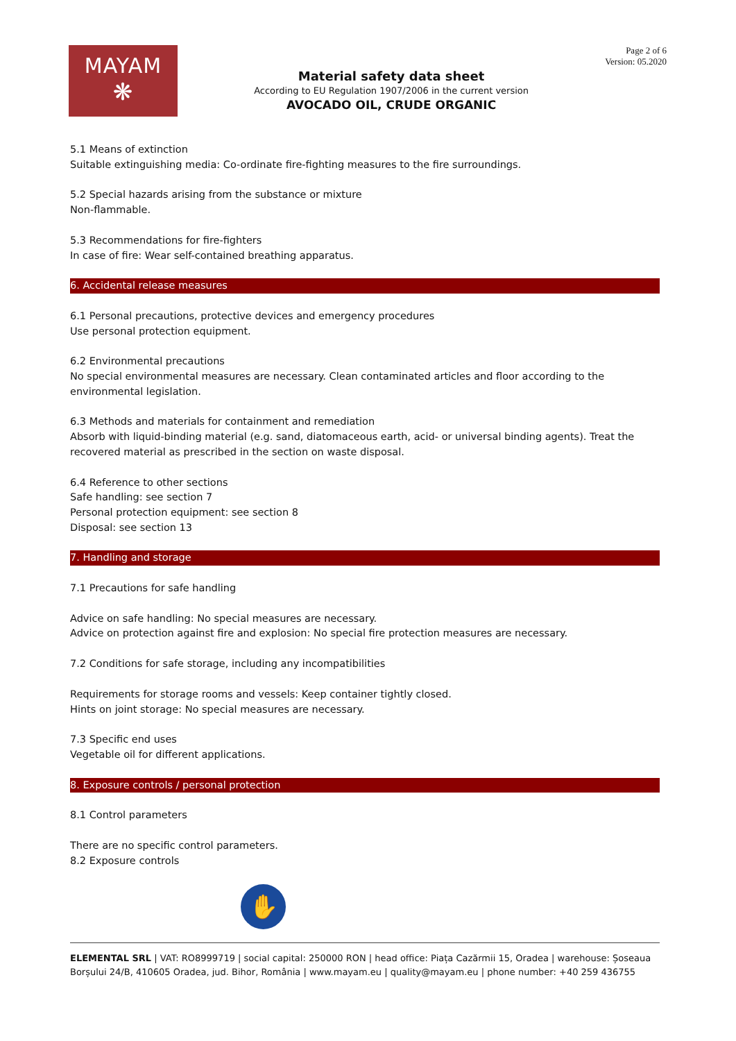MAYAM
❋
Material safety data sheet
According to EU Regulation 1907/2006 in the current version
AVOCADO OIL, CRUDE ORGANIC
Page 2 of 6
Version: 05.2020
5.1 Means of extinction
Suitable extinguishing media: Co-ordinate fire-fighting measures to the fire surroundings.
5.2 Special hazards arising from the substance or mixture
Non-flammable.
5.3 Recommendations for fire-fighters
In case of fire: Wear self-contained breathing apparatus.
6. Accidental release measures
6.1 Personal precautions, protective devices and emergency procedures
Use personal protection equipment.
6.2 Environmental precautions
No special environmental measures are necessary. Clean contaminated articles and floor according to the environmental legislation.
6.3 Methods and materials for containment and remediation
Absorb with liquid-binding material (e.g. sand, diatomaceous earth, acid- or universal binding agents). Treat the recovered material as prescribed in the section on waste disposal.
6.4 Reference to other sections
Safe handling: see section 7
Personal protection equipment: see section 8
Disposal: see section 13
7. Handling and storage
7.1 Precautions for safe handling
Advice on safe handling: No special measures are necessary.
Advice on protection against fire and explosion: No special fire protection measures are necessary.
7.2 Conditions for safe storage, including any incompatibilities
Requirements for storage rooms and vessels: Keep container tightly closed.
Hints on joint storage: No special measures are necessary.
7.3 Specific end uses
Vegetable oil for different applications.
8. Exposure controls / personal protection
8.1 Control parameters
There are no specific control parameters.
8.2 Exposure controls
✋
ELEMENTAL SRL | VAT: RO8999719 | social capital: 250000 RON | head office: Piața Cazărmii 15, Oradea | warehouse: Șoseaua Borșului 24/B, 410605 Oradea, jud. Bihor, România | www.mayam.eu | quality@mayam.eu | phone number: +40 259 436755